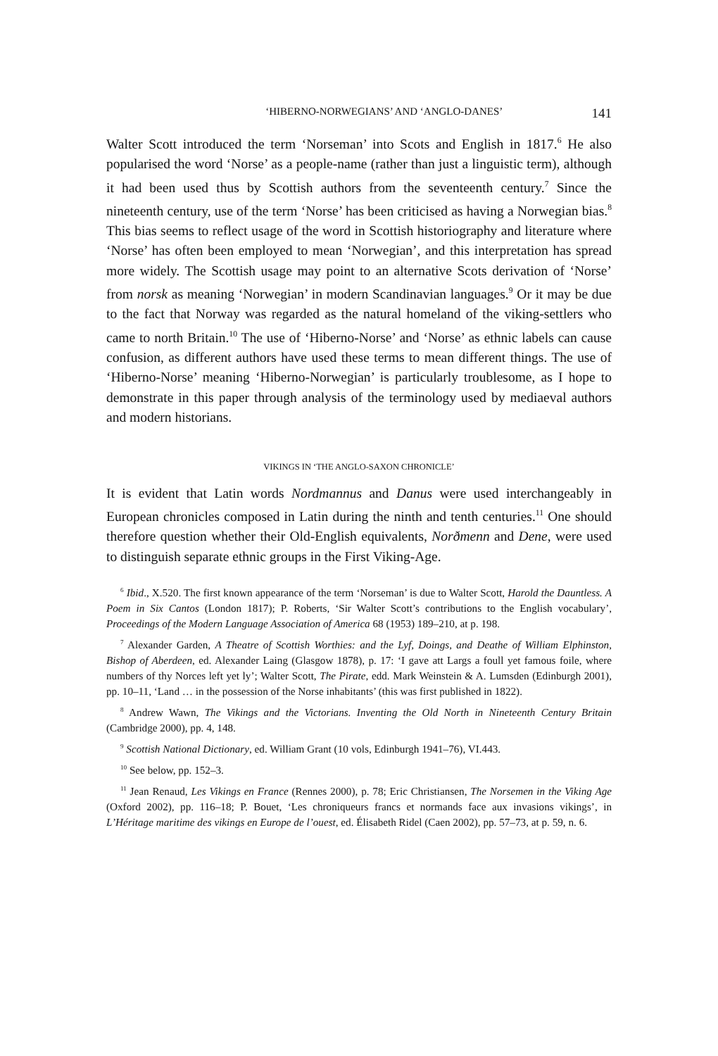‘HIBERNO-NORWEGIANS’ AND ‘ANGLO-DANES’ 141
Walter Scott introduced the term ‘Norseman’ into Scots and English in 1817.<sup>6</sup> He also popularised the word ‘Norse’ as a people-name (rather than just a linguistic term), although it had been used thus by Scottish authors from the seventeenth century.<sup>7</sup> Since the nineteenth century, use of the term ‘Norse’ has been criticised as having a Norwegian bias.<sup>8</sup> This bias seems to reflect usage of the word in Scottish historiography and literature where ‘Norse’ has often been employed to mean ‘Norwegian’, and this interpretation has spread more widely. The Scottish usage may point to an alternative Scots derivation of ‘Norse’ from norsk as meaning ‘Norwegian’ in modern Scandinavian languages.<sup>9</sup> Or it may be due to the fact that Norway was regarded as the natural homeland of the viking-settlers who came to north Britain.<sup>10</sup> The use of ‘Hiberno-Norse’ and ‘Norse’ as ethnic labels can cause confusion, as different authors have used these terms to mean different things. The use of ‘Hiberno-Norse’ meaning ‘Hiberno-Norwegian’ is particularly troublesome, as I hope to demonstrate in this paper through analysis of the terminology used by mediaeval authors and modern historians.
VIKINGS IN ‘THE ANGLO-SAXON CHRONICLE’
It is evident that Latin words Nordmannus and Danus were used interchangeably in European chronicles composed in Latin during the ninth and tenth centuries.<sup>11</sup> One should therefore question whether their Old-English equivalents, Norðmenn and Dene, were used to distinguish separate ethnic groups in the First Viking-Age.
<sup>6</sup> Ibid., X.520. The first known appearance of the term ‘Norseman’ is due to Walter Scott, Harold the Dauntless. A Poem in Six Cantos (London 1817); P. Roberts, ‘Sir Walter Scott’s contributions to the English vocabulary’, Proceedings of the Modern Language Association of America 68 (1953) 189–210, at p. 198.
<sup>7</sup> Alexander Garden, A Theatre of Scottish Worthies: and the Lyf, Doings, and Deathe of William Elphinston, Bishop of Aberdeen, ed. Alexander Laing (Glasgow 1878), p. 17: ‘I gave att Largs a foull yet famous foile, where numbers of thy Norces left yet ly’; Walter Scott, The Pirate, edd. Mark Weinstein & A. Lumsden (Edinburgh 2001), pp. 10–11, ‘Land … in the possession of the Norse inhabitants’ (this was first published in 1822).
<sup>8</sup> Andrew Wawn, The Vikings and the Victorians. Inventing the Old North in Nineteenth Century Britain (Cambridge 2000), pp. 4, 148.
<sup>9</sup> Scottish National Dictionary, ed. William Grant (10 vols, Edinburgh 1941–76), VI.443.
<sup>10</sup> See below, pp. 152–3.
<sup>11</sup> Jean Renaud, Les Vikings en France (Rennes 2000), p. 78; Eric Christiansen, The Norsemen in the Viking Age (Oxford 2002), pp. 116–18; P. Bouet, ‘Les chroniqueurs francs et normands face aux invasions vikings’, in L’Héritage maritime des vikings en Europe de l’ouest, ed. Élisabeth Ridel (Caen 2002), pp. 57–73, at p. 59, n. 6.